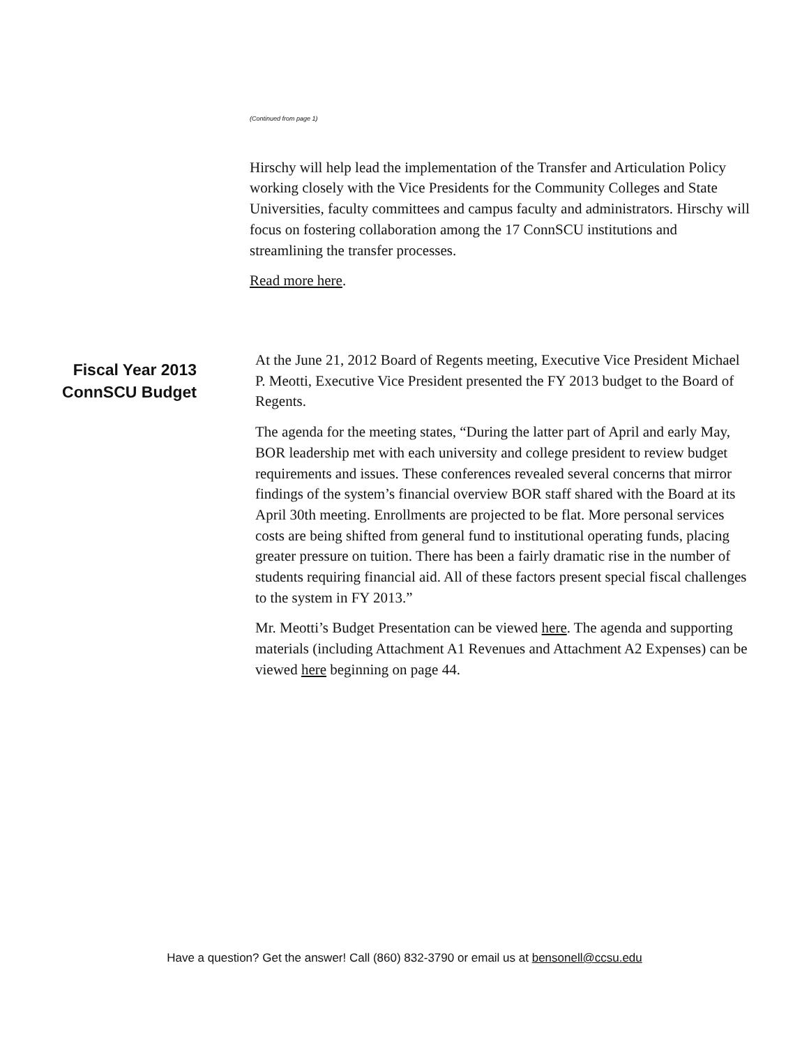(Continued from page 1)
Hirschy will help lead the implementation of the Transfer and Articulation Policy working closely with the Vice Presidents for the Community Colleges and State Universities, faculty committees and campus faculty and administrators. Hirschy will focus on fostering collaboration among the 17 ConnSCU institutions and streamlining the transfer processes.
Read more here.
Fiscal Year 2013
ConnSCU Budget
At the June 21, 2012 Board of Regents meeting, Executive Vice President Michael P. Meotti, Executive Vice President presented the FY 2013 budget to the Board of Regents.
The agenda for the meeting states, “During the latter part of April and early May, BOR leadership met with each university and college president to review budget requirements and issues. These conferences revealed several concerns that mirror findings of the system’s financial overview BOR staff shared with the Board at its April 30th meeting. Enrollments are projected to be flat. More personal services costs are being shifted from general fund to institutional operating funds, placing greater pressure on tuition. There has been a fairly dramatic rise in the number of students requiring financial aid. All of these factors present special fiscal challenges to the system in FY 2013.”
Mr. Meotti’s Budget Presentation can be viewed here. The agenda and supporting materials (including Attachment A1 Revenues and Attachment A2 Expenses) can be viewed here beginning on page 44.
Have a question? Get the answer! Call (860) 832-3790 or email us at bensonell@ccsu.edu